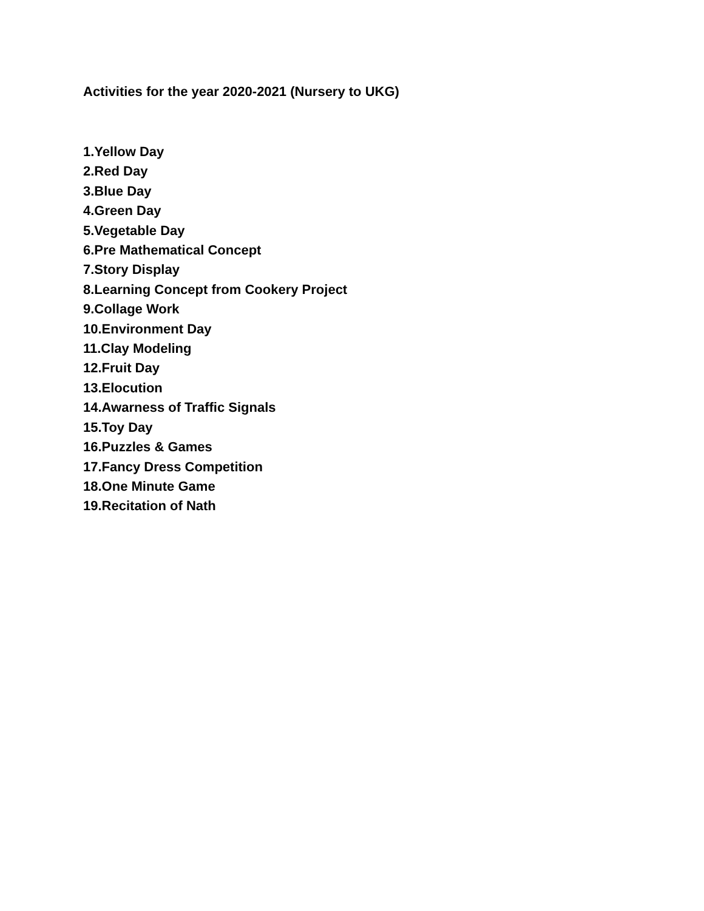Activities for the year 2020-2021 (Nursery to UKG)
1.Yellow Day
2.Red Day
3.Blue Day
4.Green Day
5.Vegetable Day
6.Pre Mathematical Concept
7.Story Display
8.Learning Concept from Cookery Project
9.Collage Work
10.Environment Day
11.Clay Modeling
12.Fruit Day
13.Elocution
14.Awarness of Traffic Signals
15.Toy Day
16.Puzzles & Games
17.Fancy Dress Competition
18.One Minute Game
19.Recitation of Nath